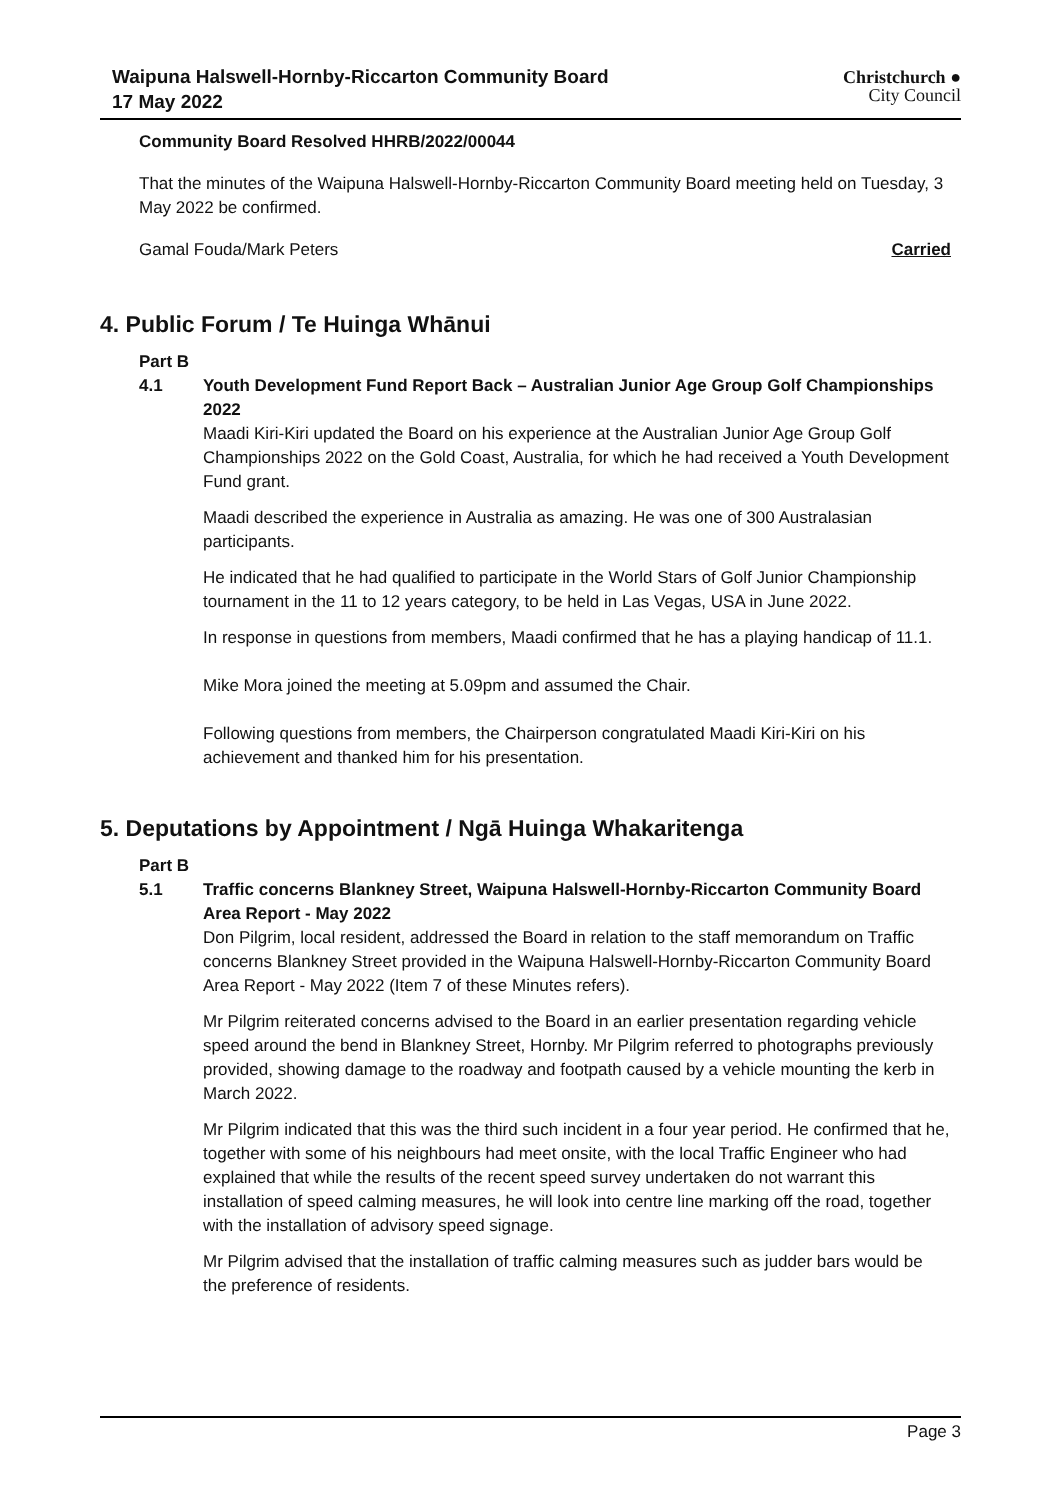Waipuna Halswell-Hornby-Riccarton Community Board
17 May 2022
Christchurch ●
City Council
Community Board Resolved HHRB/2022/00044
That the minutes of the Waipuna Halswell-Hornby-Riccarton Community Board meeting held on Tuesday, 3 May 2022 be confirmed.
Gamal Fouda/Mark Peters Carried
4. Public Forum / Te Huinga Whānui
Part B
4.1 Youth Development Fund Report Back – Australian Junior Age Group Golf Championships 2022
Maadi Kiri-Kiri updated the Board on his experience at the Australian Junior Age Group Golf Championships 2022 on the Gold Coast, Australia, for which he had received a Youth Development Fund grant.
Maadi described the experience in Australia as amazing. He was one of 300 Australasian participants.
He indicated that he had qualified to participate in the World Stars of Golf Junior Championship tournament in the 11 to 12 years category, to be held in Las Vegas, USA in June 2022.
In response in questions from members, Maadi confirmed that he has a playing handicap of 11.1.
Mike Mora joined the meeting at 5.09pm and assumed the Chair.
Following questions from members, the Chairperson congratulated Maadi Kiri-Kiri on his achievement and thanked him for his presentation.
5. Deputations by Appointment / Ngā Huinga Whakaritenga
Part B
5.1 Traffic concerns Blankney Street, Waipuna Halswell-Hornby-Riccarton Community Board Area Report - May 2022
Don Pilgrim, local resident, addressed the Board in relation to the staff memorandum on Traffic concerns Blankney Street provided in the Waipuna Halswell-Hornby-Riccarton Community Board Area Report - May 2022 (Item 7 of these Minutes refers).
Mr Pilgrim reiterated concerns advised to the Board in an earlier presentation regarding vehicle speed around the bend in Blankney Street, Hornby. Mr Pilgrim referred to photographs previously provided, showing damage to the roadway and footpath caused by a vehicle mounting the kerb in March 2022.
Mr Pilgrim indicated that this was the third such incident in a four year period. He confirmed that he, together with some of his neighbours had meet onsite, with the local Traffic Engineer who had explained that while the results of the recent speed survey undertaken do not warrant this installation of speed calming measures, he will look into centre line marking off the road, together with the installation of advisory speed signage.
Mr Pilgrim advised that the installation of traffic calming measures such as judder bars would be the preference of residents.
Page 3